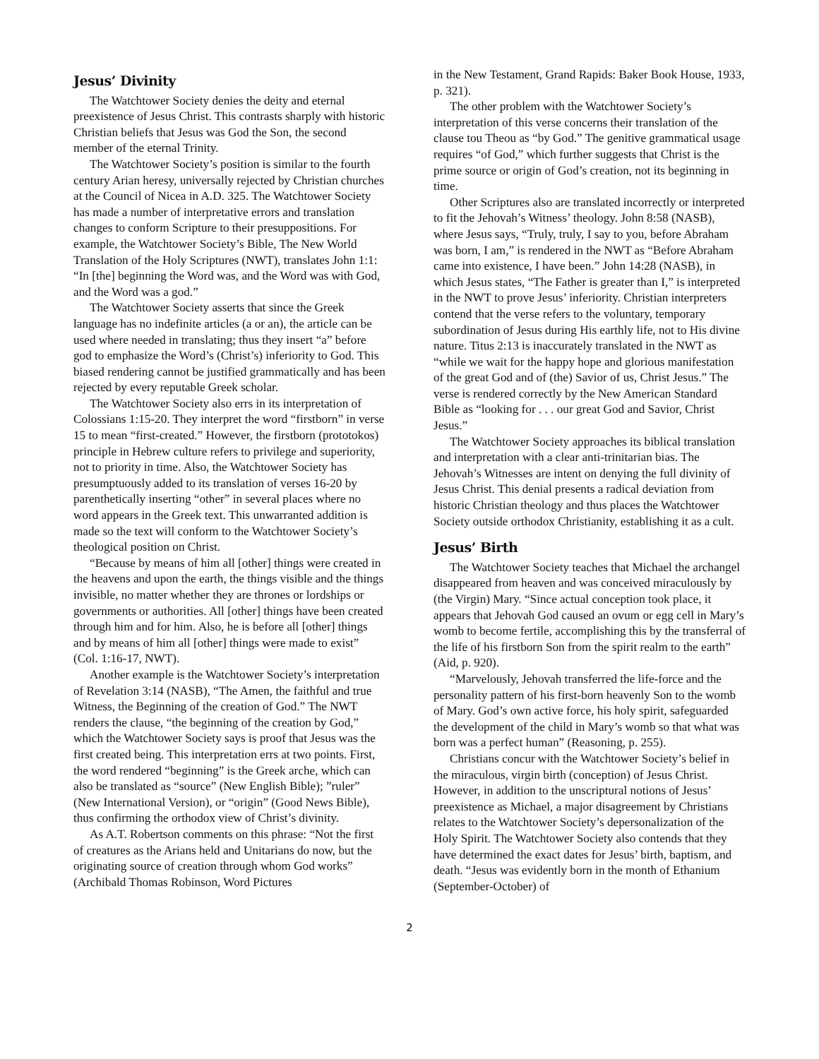Jesus’ Divinity
The Watchtower Society denies the deity and eternal preexistence of Jesus Christ. This contrasts sharply with historic Christian beliefs that Jesus was God the Son, the second member of the eternal Trinity.
The Watchtower Society’s position is similar to the fourth century Arian heresy, universally rejected by Christian churches at the Council of Nicea in A.D. 325. The Watchtower Society has made a number of interpretative errors and translation changes to conform Scripture to their presuppositions. For example, the Watchtower Society’s Bible, The New World Translation of the Holy Scriptures (NWT), translates John 1:1: “In [the] beginning the Word was, and the Word was with God, and the Word was a god.”
The Watchtower Society asserts that since the Greek language has no indefinite articles (a or an), the article can be used where needed in translating; thus they insert “a” before god to emphasize the Word’s (Christ’s) inferiority to God. This biased rendering cannot be justified grammatically and has been rejected by every reputable Greek scholar.
The Watchtower Society also errs in its interpretation of Colossians 1:15-20. They interpret the word “firstborn” in verse 15 to mean “first-created.” However, the firstborn (prototokos) principle in Hebrew culture refers to privilege and superiority, not to priority in time. Also, the Watchtower Society has presumptuously added to its translation of verses 16-20 by parenthetically inserting “other” in several places where no word appears in the Greek text. This unwarranted addition is made so the text will conform to the Watchtower Society’s theological position on Christ.
“Because by means of him all [other] things were created in the heavens and upon the earth, the things visible and the things invisible, no matter whether they are thrones or lordships or governments or authorities. All [other] things have been created through him and for him. Also, he is before all [other] things and by means of him all [other] things were made to exist” (Col. 1:16-17, NWT).
Another example is the Watchtower Society’s interpretation of Revelation 3:14 (NASB), “The Amen, the faithful and true Witness, the Beginning of the creation of God.” The NWT renders the clause, “the beginning of the creation by God,” which the Watchtower Society says is proof that Jesus was the first created being. This interpretation errs at two points. First, the word rendered “beginning” is the Greek arche, which can also be translated as “source” (New English Bible); ”ruler” (New International Version), or “origin” (Good News Bible), thus confirming the orthodox view of Christ’s divinity.
As A.T. Robertson comments on this phrase: “Not the first of creatures as the Arians held and Unitarians do now, but the originating source of creation through whom God works” (Archibald Thomas Robinson, Word Pictures
in the New Testament, Grand Rapids: Baker Book House, 1933, p. 321).
The other problem with the Watchtower Society’s interpretation of this verse concerns their translation of the clause tou Theou as “by God.” The genitive grammatical usage requires “of God,” which further suggests that Christ is the prime source or origin of God’s creation, not its beginning in time.
Other Scriptures also are translated incorrectly or interpreted to fit the Jehovah’s Witness’ theology. John 8:58 (NASB), where Jesus says, “Truly, truly, I say to you, before Abraham was born, I am,” is rendered in the NWT as “Before Abraham came into existence, I have been.” John 14:28 (NASB), in which Jesus states, “The Father is greater than I,” is interpreted in the NWT to prove Jesus’ inferiority. Christian interpreters contend that the verse refers to the voluntary, temporary subordination of Jesus during His earthly life, not to His divine nature. Titus 2:13 is inaccurately translated in the NWT as “while we wait for the happy hope and glorious manifestation of the great God and of (the) Savior of us, Christ Jesus.” The verse is rendered correctly by the New American Standard Bible as “looking for . . . our great God and Savior, Christ Jesus.”
The Watchtower Society approaches its biblical translation and interpretation with a clear anti-trinitarian bias. The Jehovah’s Witnesses are intent on denying the full divinity of Jesus Christ. This denial presents a radical deviation from historic Christian theology and thus places the Watchtower Society outside orthodox Christianity, establishing it as a cult.
Jesus’ Birth
The Watchtower Society teaches that Michael the archangel disappeared from heaven and was conceived miraculously by (the Virgin) Mary. “Since actual conception took place, it appears that Jehovah God caused an ovum or egg cell in Mary’s womb to become fertile, accomplishing this by the transferral of the life of his firstborn Son from the spirit realm to the earth” (Aid, p. 920).
“Marvelously, Jehovah transferred the life-force and the personality pattern of his first-born heavenly Son to the womb of Mary. God’s own active force, his holy spirit, safeguarded the development of the child in Mary’s womb so that what was born was a perfect human” (Reasoning, p. 255).
Christians concur with the Watchtower Society’s belief in the miraculous, virgin birth (conception) of Jesus Christ. However, in addition to the unscriptural notions of Jesus’ preexistence as Michael, a major disagreement by Christians relates to the Watchtower Society’s depersonalization of the Holy Spirit. The Watchtower Society also contends that they have determined the exact dates for Jesus’ birth, baptism, and death. “Jesus was evidently born in the month of Ethanium (September-October) of
2